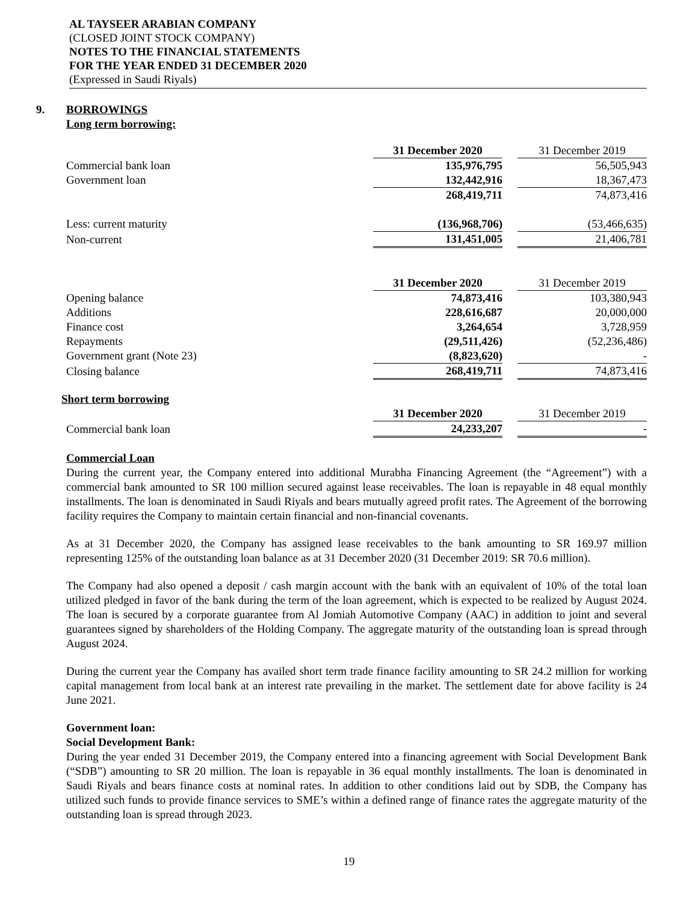AL TAYSEER ARABIAN COMPANY
(CLOSED JOINT STOCK COMPANY)
NOTES TO THE FINANCIAL STATEMENTS
FOR THE YEAR ENDED 31 DECEMBER 2020
(Expressed in Saudi Riyals)
9. BORROWINGS
Long term borrowing:
| | 31 December 2020 | | 31 December 2019 |
| Commercial bank loan | 135,976,795 | | 56,505,943 |
| Government loan | 132,442,916 | | 18,367,473 |
| | 268,419,711 | | 74,873,416 |
| Less: current maturity | (136,968,706) | | (53,466,635) |
| Non-current | 131,451,005 | | 21,406,781 |
| | 31 December 2020 | | 31 December 2019 |
| Opening balance | 74,873,416 | | 103,380,943 |
| Additions | 228,616,687 | | 20,000,000 |
| Finance cost | 3,264,654 | | 3,728,959 |
| Repayments | (29,511,426) | | (52,236,486) |
| Government grant (Note 23) | (8,823,620) | | - |
| Closing balance | 268,419,711 | | 74,873,416 |
Short term borrowing
| | 31 December 2020 | | 31 December 2019 |
| Commercial bank loan | 24,233,207 | | - |
Commercial Loan
During the current year, the Company entered into additional Murabha Financing Agreement (the “Agreement”) with a commercial bank amounted to SR 100 million secured against lease receivables. The loan is repayable in 48 equal monthly installments. The loan is denominated in Saudi Riyals and bears mutually agreed profit rates. The Agreement of the borrowing facility requires the Company to maintain certain financial and non-financial covenants.
As at 31 December 2020, the Company has assigned lease receivables to the bank amounting to SR 169.97 million representing 125% of the outstanding loan balance as at 31 December 2020 (31 December 2019: SR 70.6 million).
The Company had also opened a deposit / cash margin account with the bank with an equivalent of 10% of the total loan utilized pledged in favor of the bank during the term of the loan agreement, which is expected to be realized by August 2024. The loan is secured by a corporate guarantee from Al Jomiah Automotive Company (AAC) in addition to joint and several guarantees signed by shareholders of the Holding Company. The aggregate maturity of the outstanding loan is spread through August 2024.
During the current year the Company has availed short term trade finance facility amounting to SR 24.2 million for working capital management from local bank at an interest rate prevailing in the market. The settlement date for above facility is 24 June 2021.
Government loan:
Social Development Bank:
During the year ended 31 December 2019, the Company entered into a financing agreement with Social Development Bank (“SDB”) amounting to SR 20 million. The loan is repayable in 36 equal monthly installments. The loan is denominated in Saudi Riyals and bears finance costs at nominal rates. In addition to other conditions laid out by SDB, the Company has utilized such funds to provide finance services to SME’s within a defined range of finance rates the aggregate maturity of the outstanding loan is spread through 2023.
19